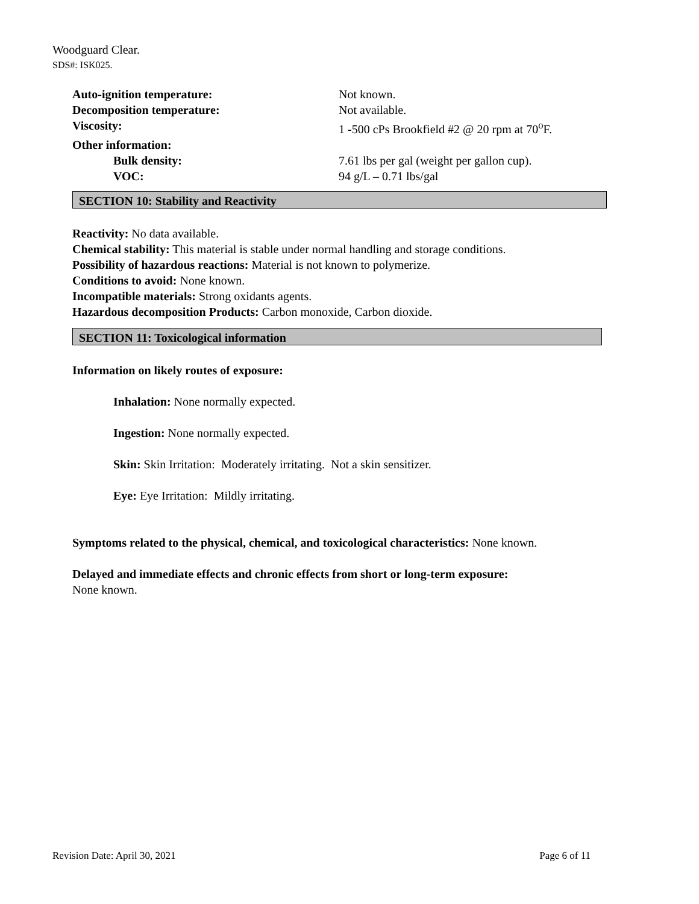Woodguard Clear.
SDS#: ISK025.
| Auto-ignition temperature: | Not known. |
| Decomposition temperature: | Not available. |
| Viscosity: | 1 -500 cPs Brookfield #2 @ 20 rpm at 70<sup>o</sup>F. |
| Other information: | |
| Bulk density: | 7.61 lbs per gal (weight per gallon cup). |
| VOC: | 94 g/L – 0.71 lbs/gal |
SECTION 10: Stability and Reactivity
Reactivity: No data available.
Chemical stability: This material is stable under normal handling and storage conditions.
Possibility of hazardous reactions: Material is not known to polymerize.
Conditions to avoid: None known.
Incompatible materials: Strong oxidants agents.
Hazardous decomposition Products: Carbon monoxide, Carbon dioxide.
SECTION 11: Toxicological information
Information on likely routes of exposure:
Inhalation: None normally expected.
Ingestion: None normally expected.
Skin: Skin Irritation: Moderately irritating. Not a skin sensitizer.
Eye: Eye Irritation: Mildly irritating.
Symptoms related to the physical, chemical, and toxicological characteristics: None known.
Delayed and immediate effects and chronic effects from short or long-term exposure:
None known.
Revision Date: April 30, 2021 Page 6 of 11